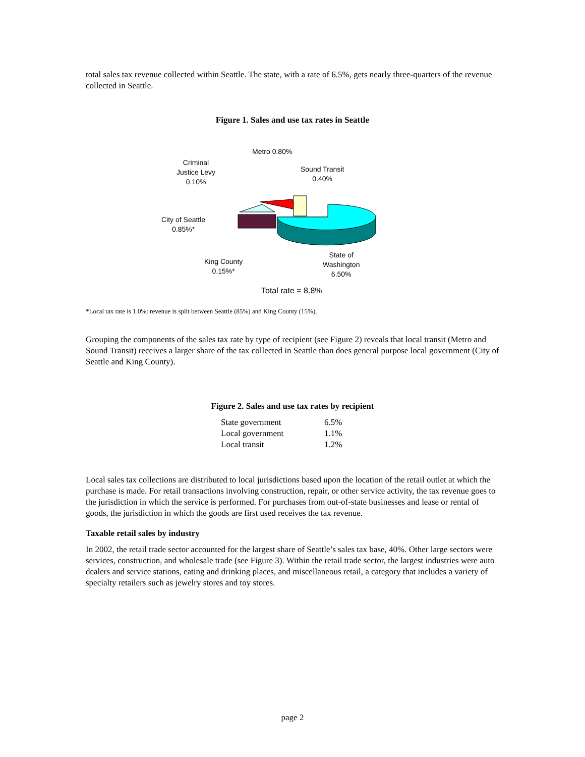total sales tax revenue collected within Seattle. The state, with a rate of 6.5%, gets nearly three-quarters of the revenue collected in Seattle.
Figure 1. Sales and use tax rates in Seattle
Metro 0.80%
Criminal
Justice Levy
0.10%
Sound Transit
0.40%
City of Seattle
0.85%*
King County
0.15%*
State of
Washington
6.50%
Total rate = 8.8%
*Local tax rate is 1.0%: revenue is split between Seattle (85%) and King County (15%).
Grouping the components of the sales tax rate by type of recipient (see Figure 2) reveals that local transit (Metro and Sound Transit) receives a larger share of the tax collected in Seattle than does general purpose local government (City of Seattle and King County).
Figure 2. Sales and use tax rates by recipient
| State government | 6.5% |
| Local government | 1.1% |
| Local transit | 1.2% |
Local sales tax collections are distributed to local jurisdictions based upon the location of the retail outlet at which the purchase is made. For retail transactions involving construction, repair, or other service activity, the tax revenue goes to the jurisdiction in which the service is performed. For purchases from out-of-state businesses and lease or rental of goods, the jurisdiction in which the goods are first used receives the tax revenue.
Taxable retail sales by industry
In 2002, the retail trade sector accounted for the largest share of Seattle’s sales tax base, 40%. Other large sectors were services, construction, and wholesale trade (see Figure 3). Within the retail trade sector, the largest industries were auto dealers and service stations, eating and drinking places, and miscellaneous retail, a category that includes a variety of specialty retailers such as jewelry stores and toy stores.
page 2